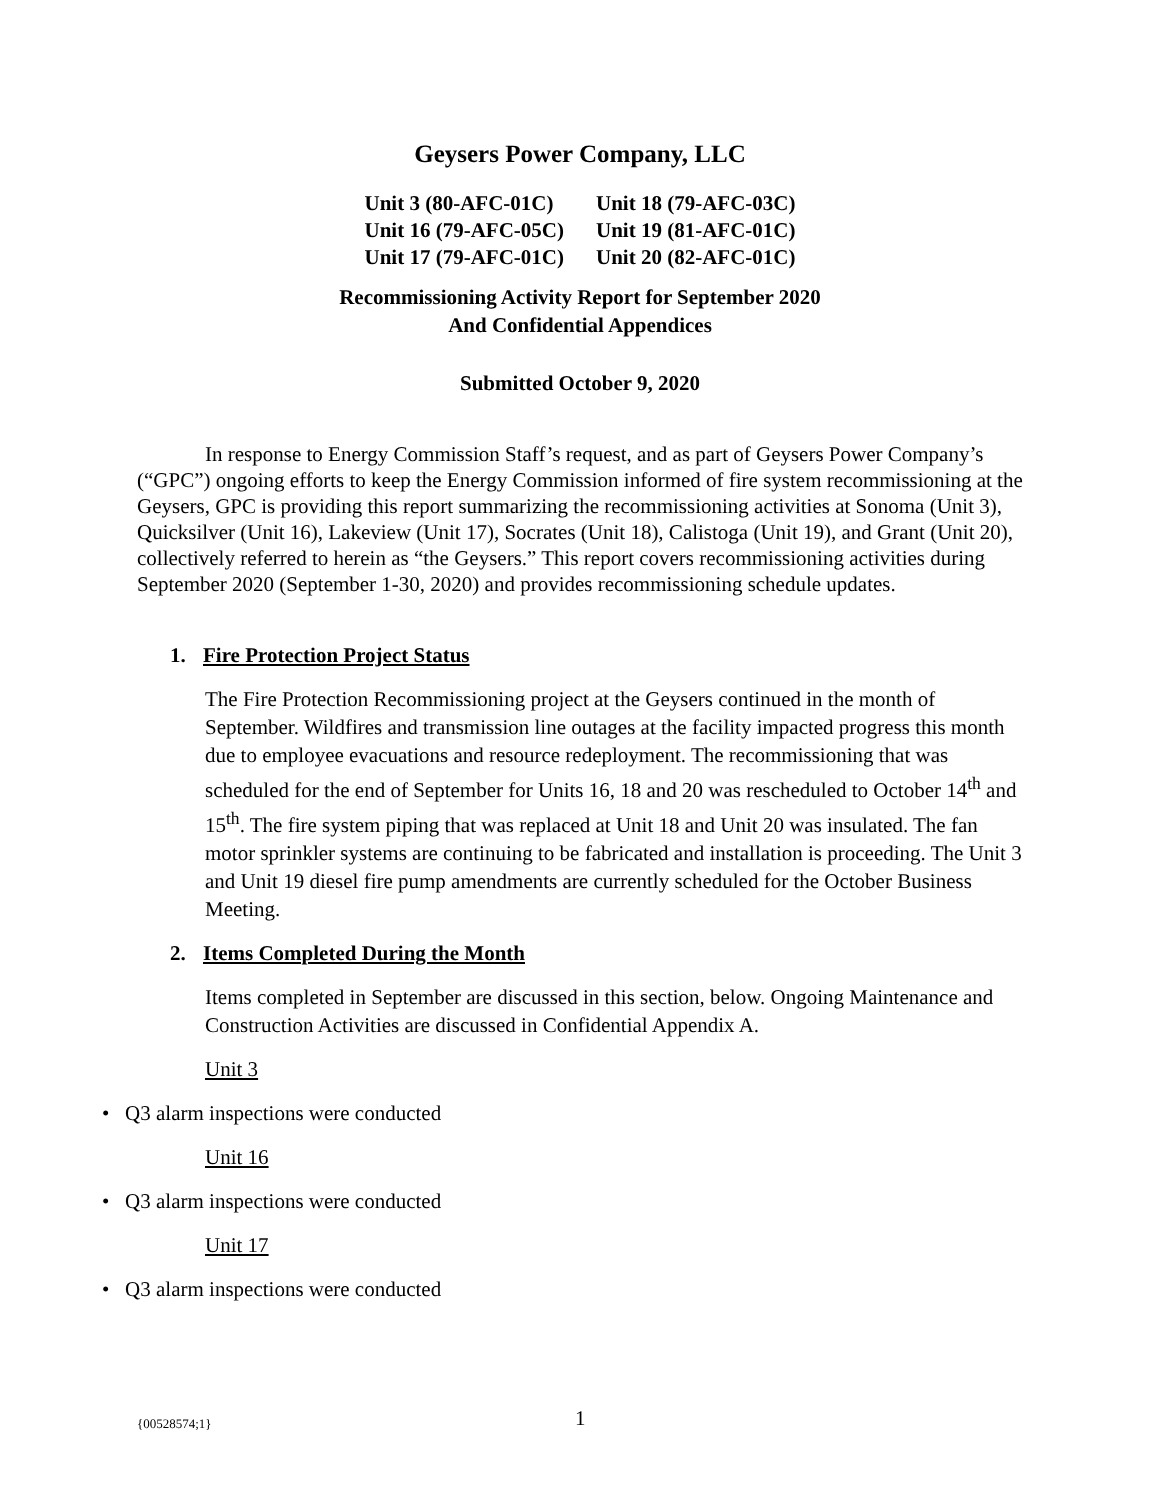Geysers Power Company, LLC
| Unit 3 (80-AFC-01C) | Unit 18 (79-AFC-03C) |
| Unit 16 (79-AFC-05C) | Unit 19 (81-AFC-01C) |
| Unit 17 (79-AFC-01C) | Unit 20 (82-AFC-01C) |
Recommissioning Activity Report for September 2020
And Confidential Appendices
Submitted October 9, 2020
In response to Energy Commission Staff’s request, and as part of Geysers Power Company’s (“GPC”) ongoing efforts to keep the Energy Commission informed of fire system recommissioning at the Geysers, GPC is providing this report summarizing the recommissioning activities at Sonoma (Unit 3), Quicksilver (Unit 16), Lakeview (Unit 17), Socrates (Unit 18), Calistoga (Unit 19), and Grant (Unit 20), collectively referred to herein as “the Geysers.” This report covers recommissioning activities during September 2020 (September 1-30, 2020) and provides recommissioning schedule updates.
1. Fire Protection Project Status
The Fire Protection Recommissioning project at the Geysers continued in the month of September. Wildfires and transmission line outages at the facility impacted progress this month due to employee evacuations and resource redeployment. The recommissioning that was scheduled for the end of September for Units 16, 18 and 20 was rescheduled to October 14<sup>th</sup> and 15<sup>th</sup>. The fire system piping that was replaced at Unit 18 and Unit 20 was insulated. The fan motor sprinkler systems are continuing to be fabricated and installation is proceeding. The Unit 3 and Unit 19 diesel fire pump amendments are currently scheduled for the October Business Meeting.
2. Items Completed During the Month
Items completed in September are discussed in this section, below. Ongoing Maintenance and Construction Activities are discussed in Confidential Appendix A.
Unit 3
• Q3 alarm inspections were conducted
Unit 16
• Q3 alarm inspections were conducted
Unit 17
• Q3 alarm inspections were conducted
{00528574;1} 1